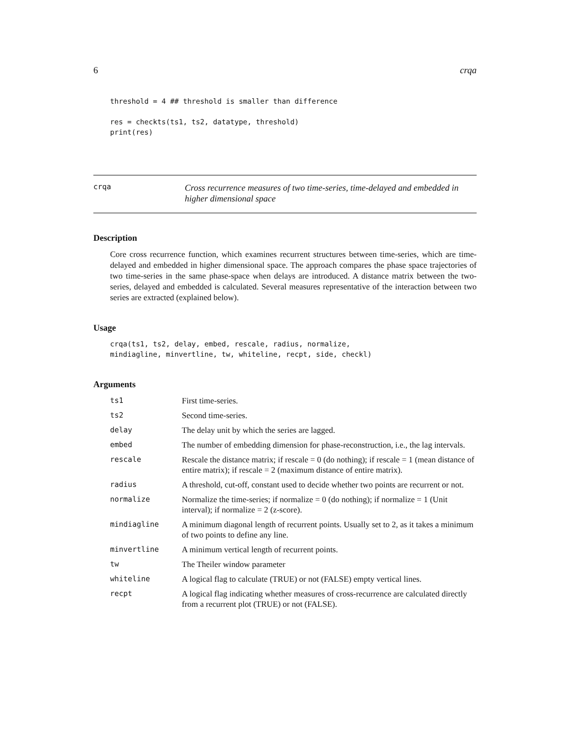6 crqa
threshold = 4 ## threshold is smaller than difference

res = checkts(ts1, ts2, datatype, threshold)
print(res)
crqa Cross recurrence measures of two time-series, time-delayed and embedded in higher dimensional space
Description
Core cross recurrence function, which examines recurrent structures between time-series, which are time-delayed and embedded in higher dimensional space. The approach compares the phase space trajectories of two time-series in the same phase-space when delays are introduced. A distance matrix between the two-series, delayed and embedded is calculated. Several measures representative of the interaction between two series are extracted (explained below).
Usage
crqa(ts1, ts2, delay, embed, rescale, radius, normalize,
mindiagline, minvertline, tw, whiteline, recpt, side, checkl)
Arguments
| ts1 | First time-series. |
| ts2 | Second time-series. |
| delay | The delay unit by which the series are lagged. |
| embed | The number of embedding dimension for phase-reconstruction, i.e., the lag intervals. |
| rescale | Rescale the distance matrix; if rescale = 0 (do nothing); if rescale = 1 (mean distance of entire matrix); if rescale = 2 (maximum distance of entire matrix). |
| radius | A threshold, cut-off, constant used to decide whether two points are recurrent or not. |
| normalize | Normalize the time-series; if normalize = 0 (do nothing); if normalize = 1 (Unit interval); if normalize = 2 (z-score). |
| mindiagline | A minimum diagonal length of recurrent points. Usually set to 2, as it takes a minimum of two points to define any line. |
| minvertline | A minimum vertical length of recurrent points. |
| tw | The Theiler window parameter |
| whiteline | A logical flag to calculate (TRUE) or not (FALSE) empty vertical lines. |
| recpt | A logical flag indicating whether measures of cross-recurrence are calculated directly from a recurrent plot (TRUE) or not (FALSE). |